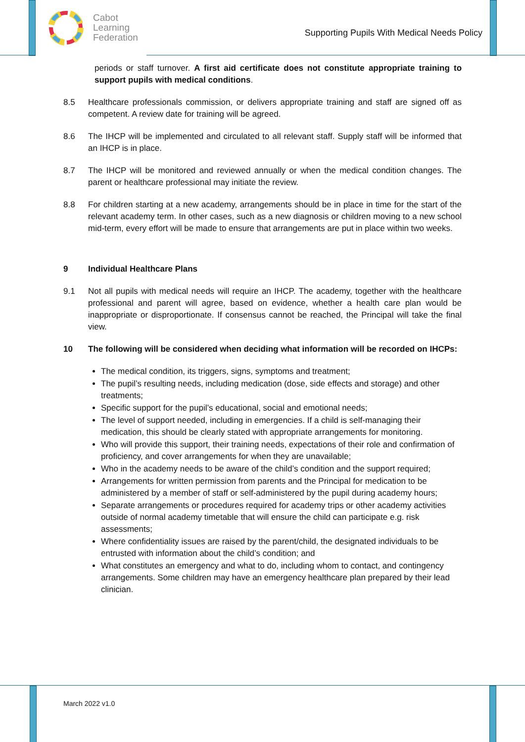Cabot
Learning
Federation
Supporting Pupils With Medical Needs Policy
periods or staff turnover. A first aid certificate does not constitute appropriate training to support pupils with medical conditions.
8.5 Healthcare professionals commission, or delivers appropriate training and staff are signed off as competent. A review date for training will be agreed.
8.6 The IHCP will be implemented and circulated to all relevant staff. Supply staff will be informed that an IHCP is in place.
8.7 The IHCP will be monitored and reviewed annually or when the medical condition changes. The parent or healthcare professional may initiate the review.
8.8 For children starting at a new academy, arrangements should be in place in time for the start of the relevant academy term. In other cases, such as a new diagnosis or children moving to a new school mid-term, every effort will be made to ensure that arrangements are put in place within two weeks.
9 Individual Healthcare Plans
9.1 Not all pupils with medical needs will require an IHCP. The academy, together with the healthcare professional and parent will agree, based on evidence, whether a health care plan would be inappropriate or disproportionate. If consensus cannot be reached, the Principal will take the final view.
10 The following will be considered when deciding what information will be recorded on IHCPs:
The medical condition, its triggers, signs, symptoms and treatment;
The pupil’s resulting needs, including medication (dose, side effects and storage) and other treatments;
Specific support for the pupil’s educational, social and emotional needs;
The level of support needed, including in emergencies. If a child is self-managing their medication, this should be clearly stated with appropriate arrangements for monitoring.
Who will provide this support, their training needs, expectations of their role and confirmation of proficiency, and cover arrangements for when they are unavailable;
Who in the academy needs to be aware of the child’s condition and the support required;
Arrangements for written permission from parents and the Principal for medication to be administered by a member of staff or self-administered by the pupil during academy hours;
Separate arrangements or procedures required for academy trips or other academy activities outside of normal academy timetable that will ensure the child can participate e.g. risk assessments;
Where confidentiality issues are raised by the parent/child, the designated individuals to be entrusted with information about the child’s condition; and
What constitutes an emergency and what to do, including whom to contact, and contingency arrangements. Some children may have an emergency healthcare plan prepared by their lead clinician.
March 2022 v1.0